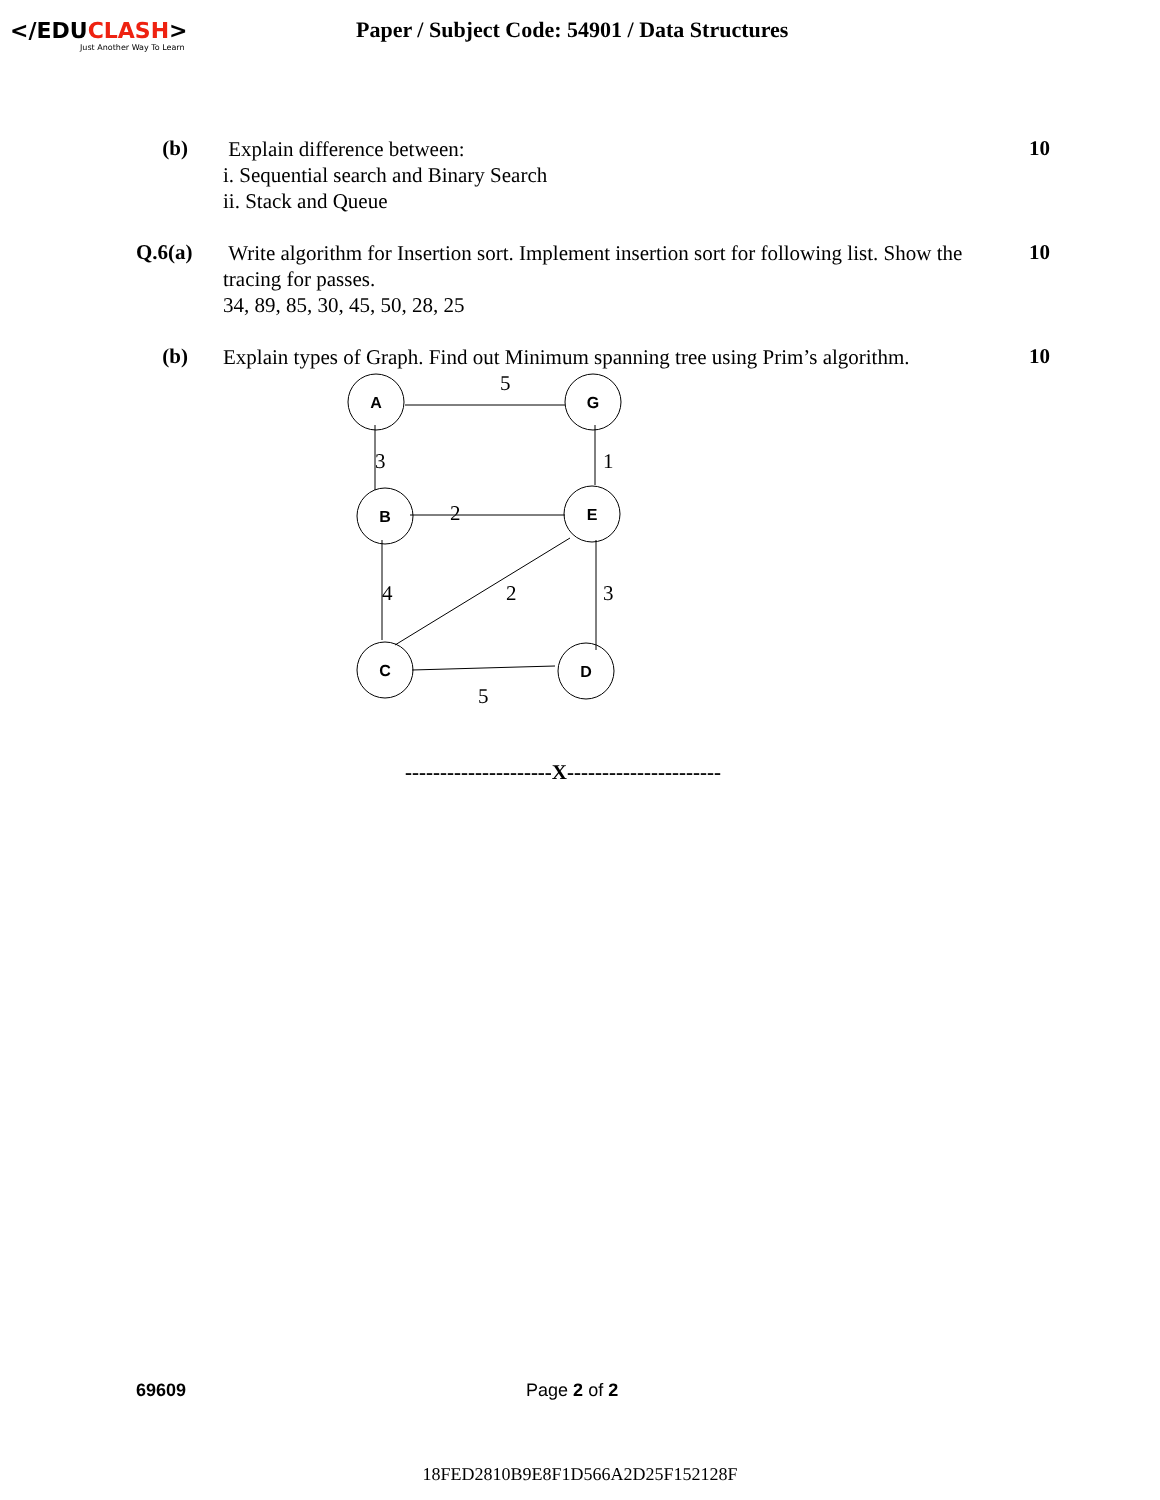</EDUCLASH>
Just Another Way To Learn
Paper / Subject Code: 54901 / Data Structures
(b)
Explain difference between:
i. Sequential search and Binary Search
ii. Stack and Queue
10
Q.6(a)
Write algorithm for Insertion sort. Implement insertion sort for following list. Show the tracing for passes.
34, 89, 85, 30, 45, 50, 28, 25
10
(b)
Explain types of Graph. Find out Minimum spanning tree using Prim’s algorithm.
10
A
G
B
E
C
D
5
3
1
2
4
2
3
5
---------------------X----------------------
69609 Page 2 of 2
18FED2810B9E8F1D566A2D25F152128F